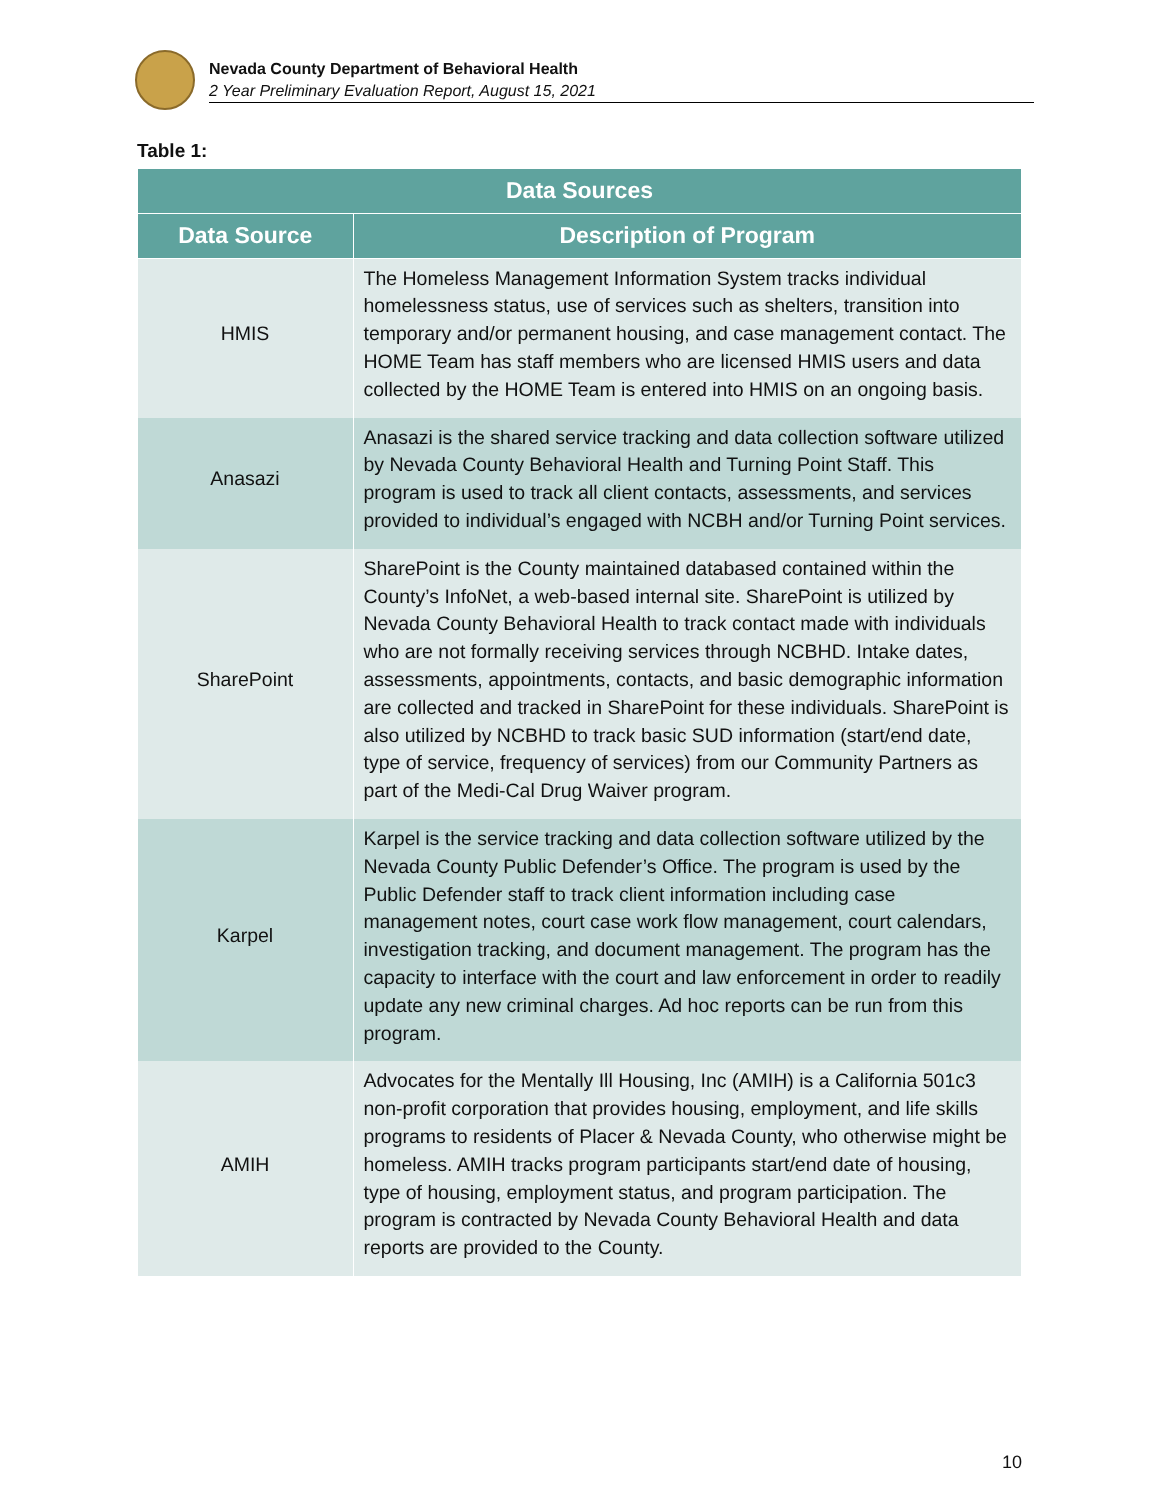Nevada County Department of Behavioral Health
2 Year Preliminary Evaluation Report, August 15, 2021
Table 1:
| Data Sources | |
| --- | --- |
| Data Source | Description of Program |
| HMIS | The Homeless Management Information System tracks individual homelessness status, use of services such as shelters, transition into temporary and/or permanent housing, and case management contact. The HOME Team has staff members who are licensed HMIS users and data collected by the HOME Team is entered into HMIS on an ongoing basis. |
| Anasazi | Anasazi is the shared service tracking and data collection software utilized by Nevada County Behavioral Health and Turning Point Staff. This program is used to track all client contacts, assessments, and services provided to individual’s engaged with NCBH and/or Turning Point services. |
| SharePoint | SharePoint is the County maintained databased contained within the County’s InfoNet, a web-based internal site. SharePoint is utilized by Nevada County Behavioral Health to track contact made with individuals who are not formally receiving services through NCBHD. Intake dates, assessments, appointments, contacts, and basic demographic information are collected and tracked in SharePoint for these individuals. SharePoint is also utilized by NCBHD to track basic SUD information (start/end date, type of service, frequency of services) from our Community Partners as part of the Medi-Cal Drug Waiver program. |
| Karpel | Karpel is the service tracking and data collection software utilized by the Nevada County Public Defender’s Office. The program is used by the Public Defender staff to track client information including case management notes, court case work flow management, court calendars, investigation tracking, and document management. The program has the capacity to interface with the court and law enforcement in order to readily update any new criminal charges. Ad hoc reports can be run from this program. |
| AMIH | Advocates for the Mentally Ill Housing, Inc (AMIH) is a California 501c3 non-profit corporation that provides housing, employment, and life skills programs to residents of Placer & Nevada County, who otherwise might be homeless. AMIH tracks program participants start/end date of housing, type of housing, employment status, and program participation. The program is contracted by Nevada County Behavioral Health and data reports are provided to the County. |
10